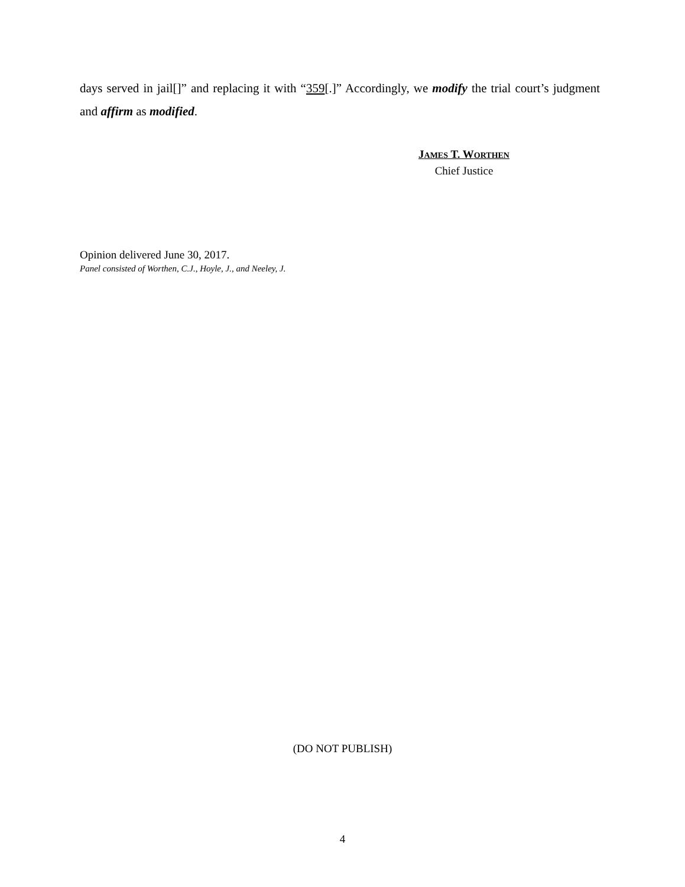days served in jail[]” and replacing it with “359[.]” Accordingly, we modify the trial court’s judgment and affirm as modified.
JAMES T. WORTHEN
Chief Justice
Opinion delivered June 30, 2017.
Panel consisted of Worthen, C.J., Hoyle, J., and Neeley, J.
(DO NOT PUBLISH)
4